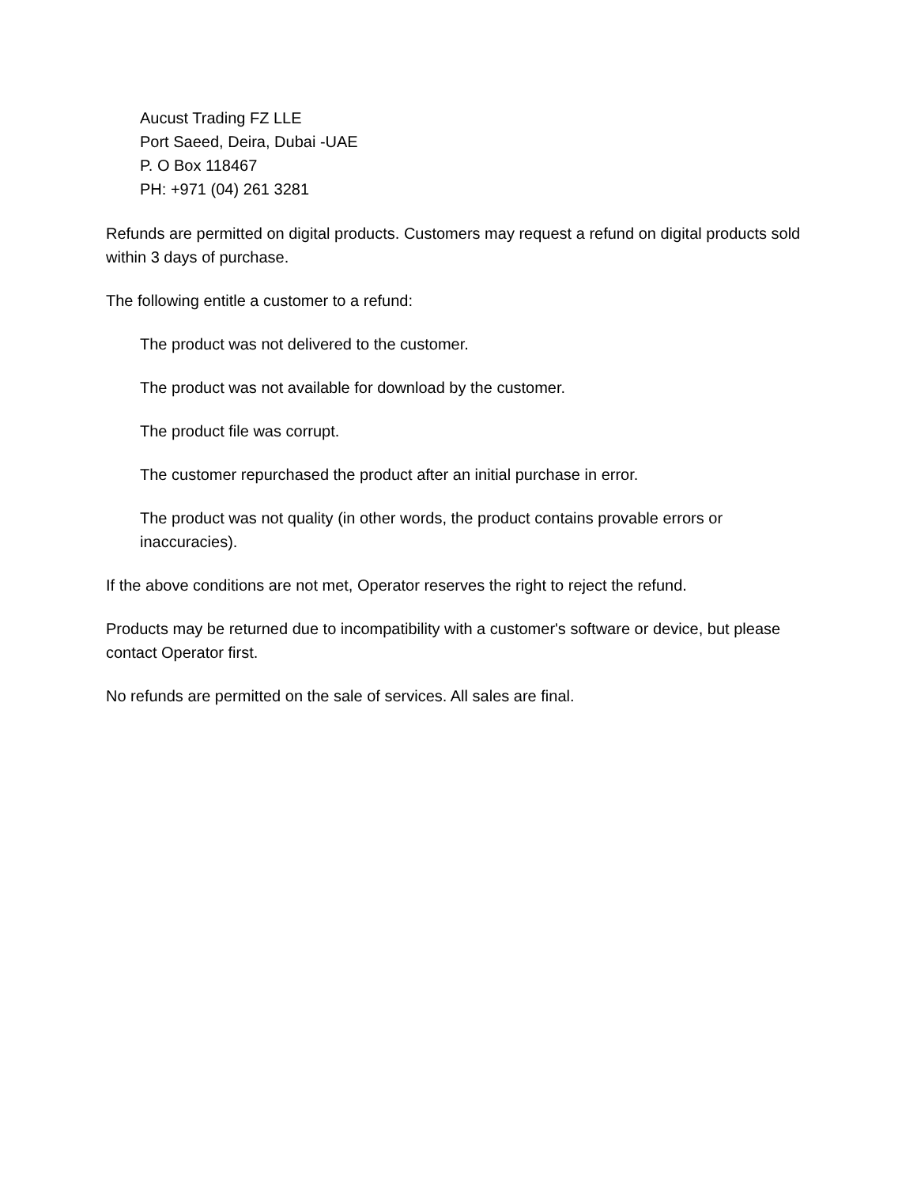Aucust Trading FZ LLE
Port Saeed, Deira, Dubai -UAE
P. O Box 118467
PH: +971 (04) 261 3281
Refunds are permitted on digital products. Customers may request a refund on digital products sold within 3 days of purchase.
The following entitle a customer to a refund:
The product was not delivered to the customer.
The product was not available for download by the customer.
The product file was corrupt.
The customer repurchased the product after an initial purchase in error.
The product was not quality (in other words, the product contains provable errors or inaccuracies).
If the above conditions are not met, Operator reserves the right to reject the refund.
Products may be returned due to incompatibility with a customer's software or device, but please contact Operator first.
No refunds are permitted on the sale of services. All sales are final.